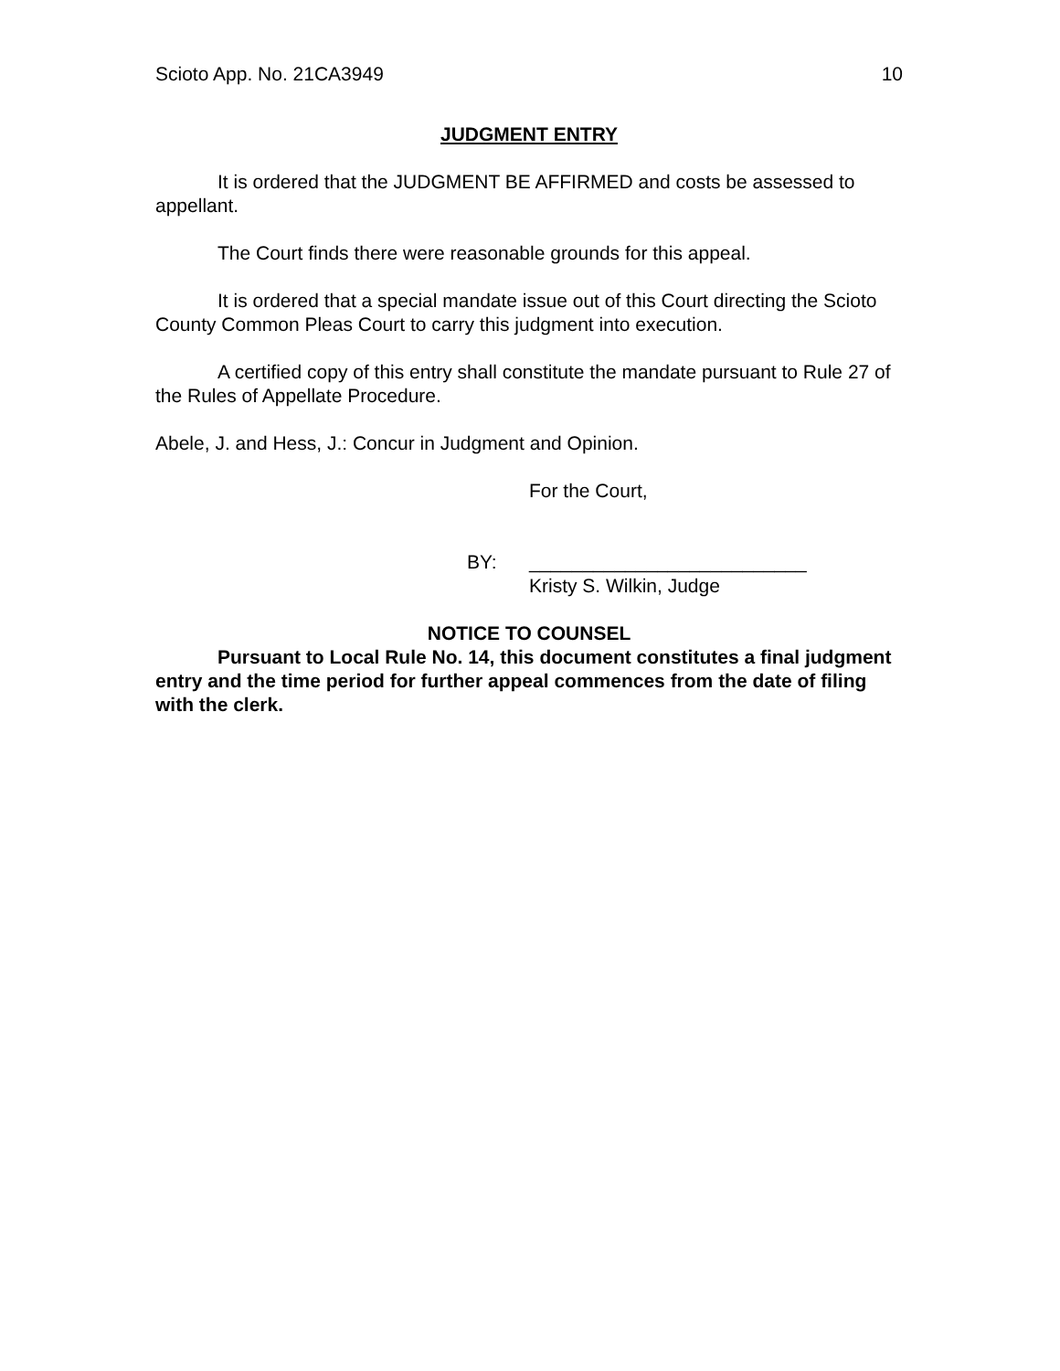Scioto App. No. 21CA3949 10
JUDGMENT ENTRY
It is ordered that the JUDGMENT BE AFFIRMED and costs be assessed to appellant.
The Court finds there were reasonable grounds for this appeal.
It is ordered that a special mandate issue out of this Court directing the Scioto County Common Pleas Court to carry this judgment into execution.
A certified copy of this entry shall constitute the mandate pursuant to Rule 27 of the Rules of Appellate Procedure.
Abele, J. and Hess, J.: Concur in Judgment and Opinion.
For the Court,
BY: __________________________
Kristy S. Wilkin, Judge
NOTICE TO COUNSEL
Pursuant to Local Rule No. 14, this document constitutes a final judgment entry and the time period for further appeal commences from the date of filing with the clerk.